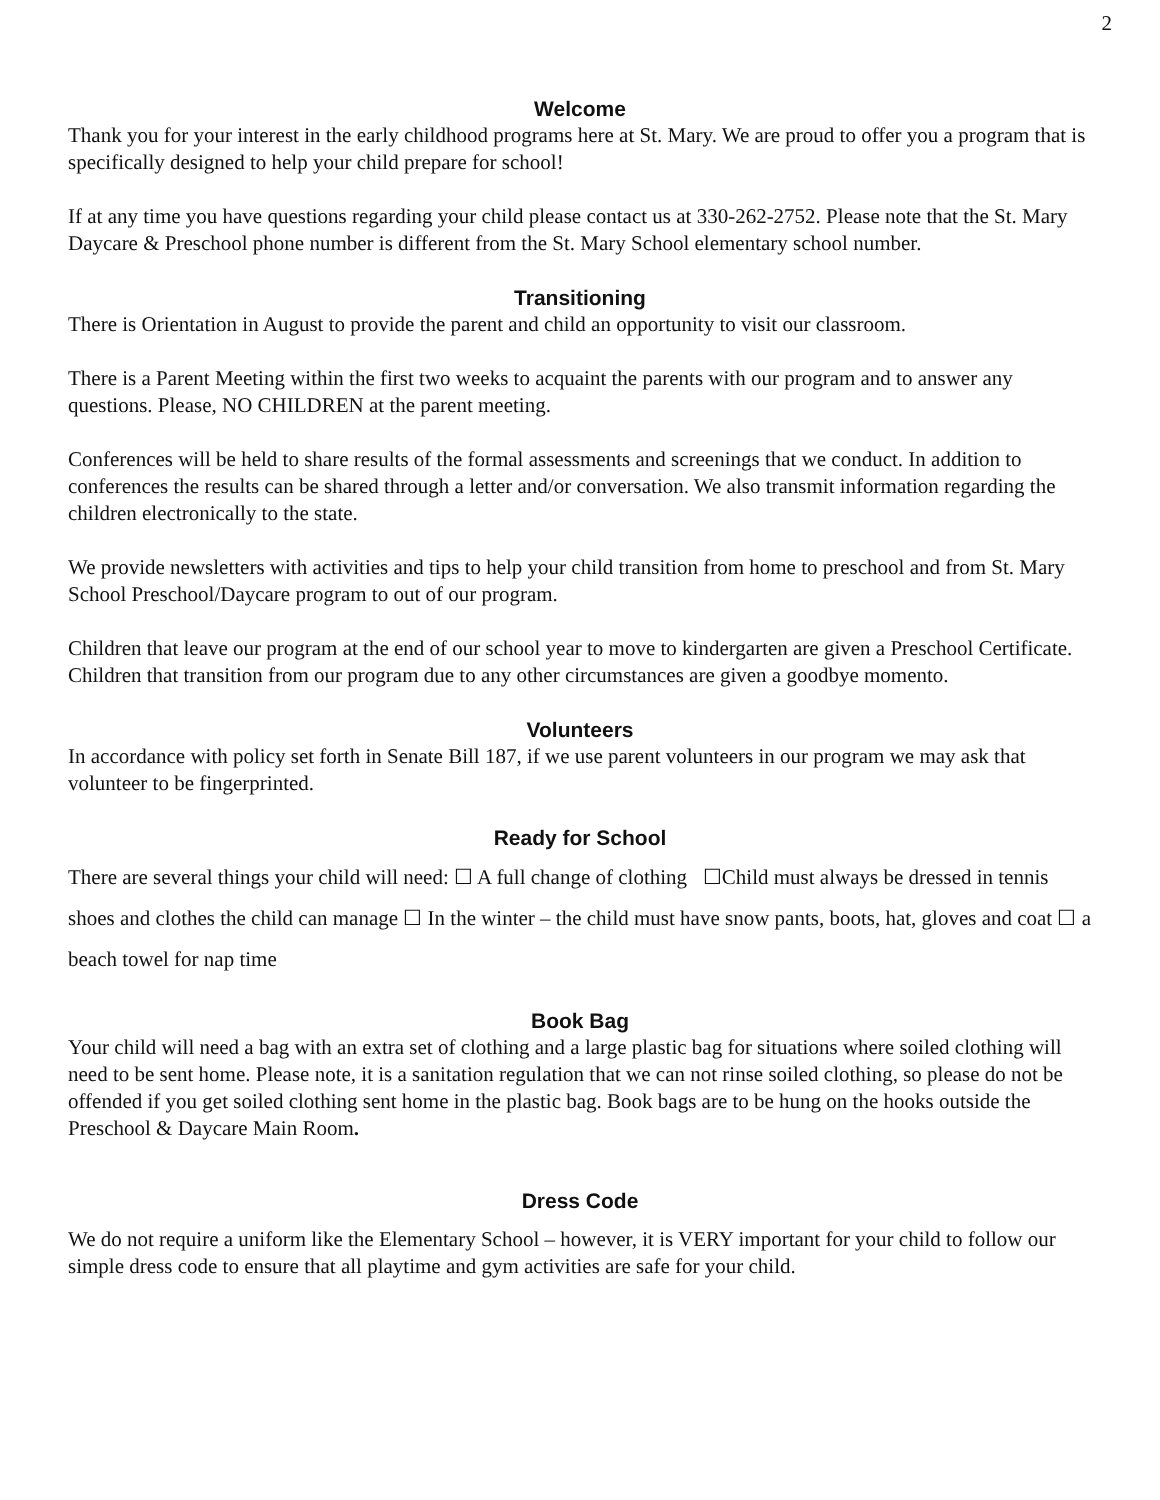2
Welcome
Thank you for your interest in the early childhood programs here at St. Mary. We are proud to offer you a program that is specifically designed to help your child prepare for school!
If at any time you have questions regarding your child please contact us at 330-262-2752. Please note that the St. Mary Daycare & Preschool phone number is different from the St. Mary School elementary school number.
Transitioning
There is Orientation in August to provide the parent and child an opportunity to visit our classroom.
There is a Parent Meeting within the first two weeks to acquaint the parents with our program and to answer any questions. Please, NO CHILDREN at the parent meeting.
Conferences will be held to share results of the formal assessments and screenings that we conduct. In addition to conferences the results can be shared through a letter and/or conversation. We also transmit information regarding the children electronically to the state.
We provide newsletters with activities and tips to help your child transition from home to preschool and from St. Mary School Preschool/Daycare program to out of our program.
Children that leave our program at the end of our school year to move to kindergarten are given a Preschool Certificate. Children that transition from our program due to any other circumstances are given a goodbye momento.
Volunteers
In accordance with policy set forth in Senate Bill 187, if we use parent volunteers in our program we may ask that volunteer to be fingerprinted.
Ready for School
There are several things your child will need: ☐ A full change of clothing ☐Child must always be dressed in tennis shoes and clothes the child can manage ☐ In the winter – the child must have snow pants, boots, hat, gloves and coat ☐ a beach towel for nap time
Book Bag
Your child will need a bag with an extra set of clothing and a large plastic bag for situations where soiled clothing will need to be sent home. Please note, it is a sanitation regulation that we can not rinse soiled clothing, so please do not be offended if you get soiled clothing sent home in the plastic bag. Book bags are to be hung on the hooks outside the Preschool & Daycare Main Room.
Dress Code
We do not require a uniform like the Elementary School – however, it is VERY important for your child to follow our simple dress code to ensure that all playtime and gym activities are safe for your child.